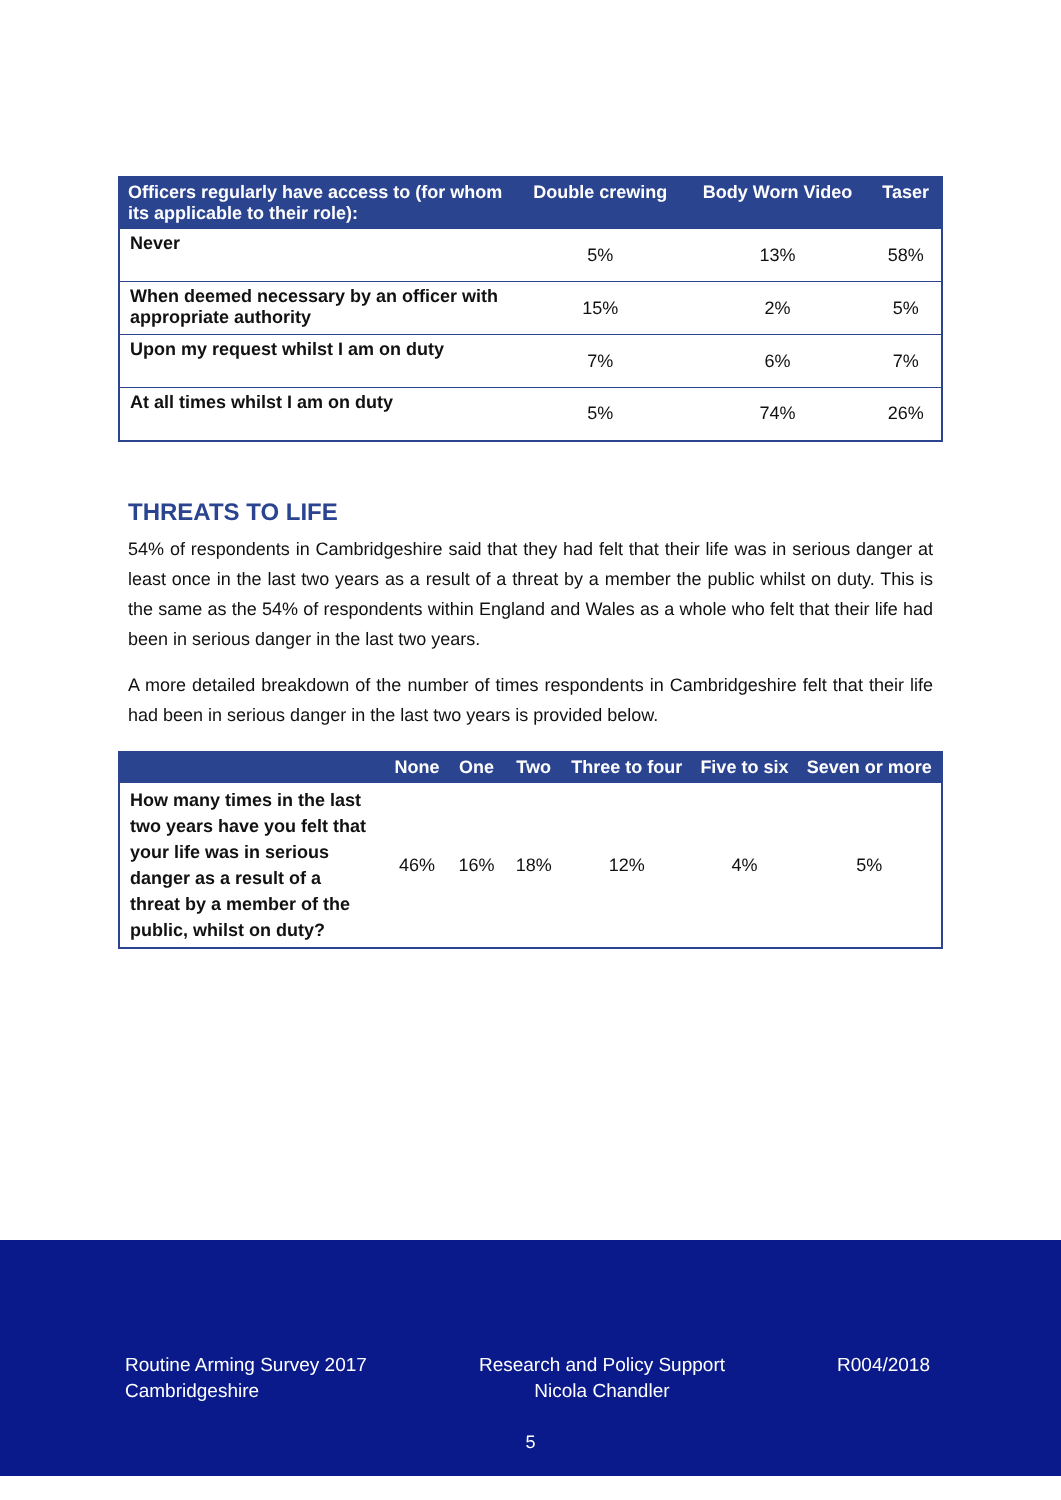| Officers regularly have access to (for whom its applicable to their role): | Double crewing | Body Worn Video | Taser |
| --- | --- | --- | --- |
| Never | 5% | 13% | 58% |
| When deemed necessary by an officer with appropriate authority | 15% | 2% | 5% |
| Upon my request whilst I am on duty | 7% | 6% | 7% |
| At all times whilst I am on duty | 5% | 74% | 26% |
THREATS TO LIFE
54% of respondents in Cambridgeshire said that they had felt that their life was in serious danger at least once in the last two years as a result of a threat by a member the public whilst on duty. This is the same as the 54% of respondents within England and Wales as a whole who felt that their life had been in serious danger in the last two years.
A more detailed breakdown of the number of times respondents in Cambridgeshire felt that their life had been in serious danger in the last two years is provided below.
| | None | One | Two | Three to four | Five to six | Seven or more |
| --- | --- | --- | --- | --- | --- | --- |
| How many times in the last two years have you felt that your life was in serious danger as a result of a threat by a member of the public, whilst on duty? | 46% | 16% | 18% | 12% | 4% | 5% |
Routine Arming Survey 2017
Cambridgeshire
Research and Policy Support
Nicola Chandler
R004/2018
5